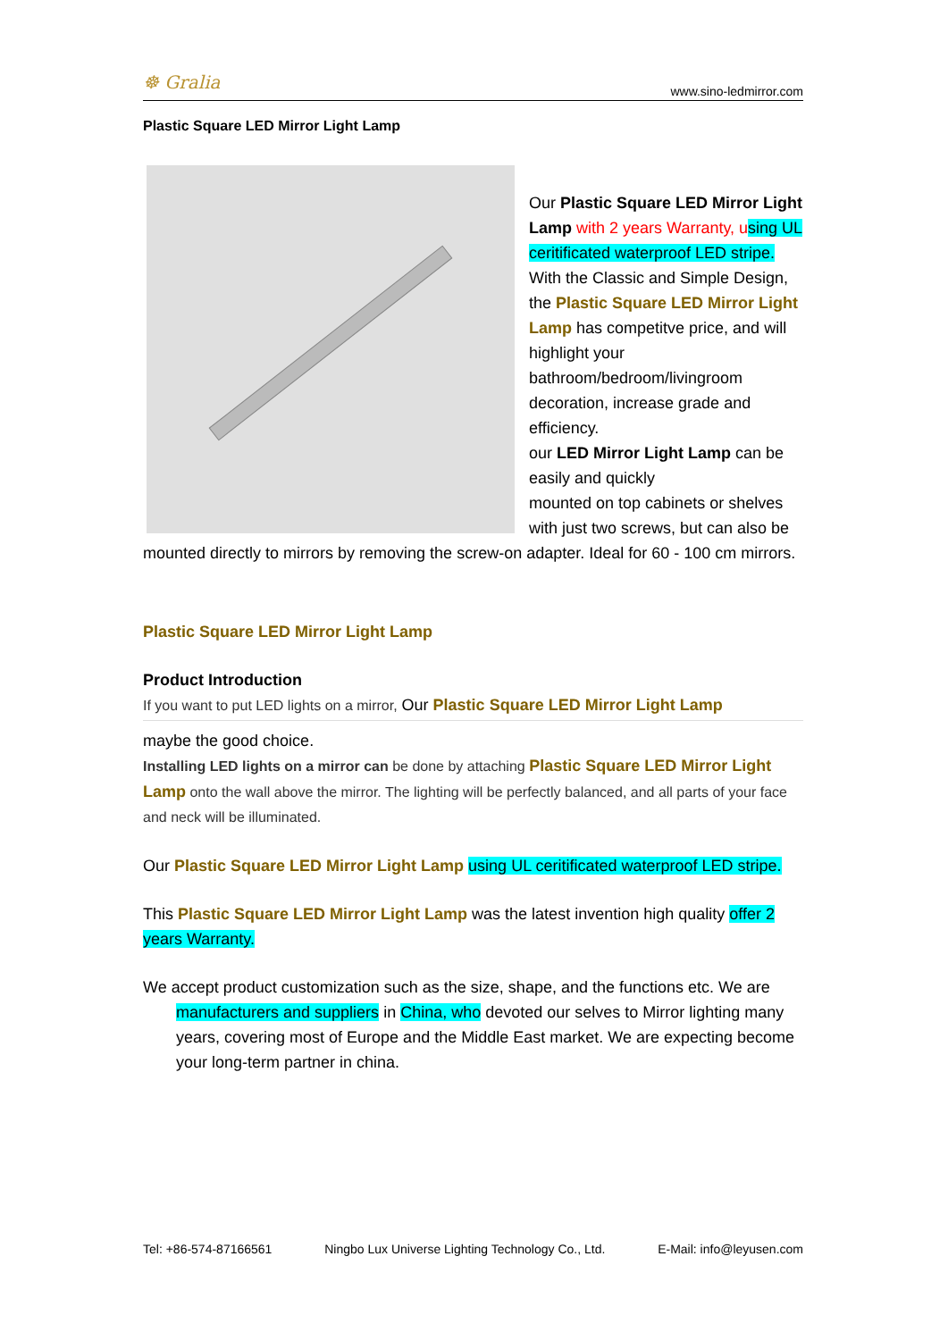☸ Gralia www.sino-ledmirror.com
Plastic Square LED Mirror Light Lamp
Our Plastic Square LED Mirror Light Lamp with 2 years Warranty, u sing UL ceritificated waterproof LED stripe. With the Classic and Simple Design, the Plastic Square LED Mirror Light Lamp has competitve price, and will highlight your bathroom/bedroom/livingroom decoration, increase grade and efficiency.
our LED Mirror Light Lamp can be easily and quickly
mounted on top cabinets or shelves with just two screws, but can also be mounted directly to mirrors by removing the screw-on adapter. Ideal for 60 - 100 cm mirrors.
Plastic Square LED Mirror Light Lamp
Product Introduction
If you want to put LED lights on a mirror, Our Plastic Square LED Mirror Light Lamp
maybe the good choice.
Installing LED lights on a mirror can be done by attaching Plastic Square LED Mirror Light Lamp onto the wall above the mirror. The lighting will be perfectly balanced, and all parts of your face and neck will be illuminated.
Our Plastic Square LED Mirror Light Lamp using UL ceritificated waterproof LED stripe.
This Plastic Square LED Mirror Light Lamp was the latest invention high quality offer 2 years Warranty.
We accept product customization such as the size, shape, and the functions etc. We are
manufacturers and suppliers in China, who devoted our selves to Mirror lighting many years, covering most of Europe and the Middle East market. We are expecting become your long-term partner in china.
Tel: +86-574-87166561 Ningbo Lux Universe Lighting Technology Co., Ltd. E-Mail: info@leyusen.com